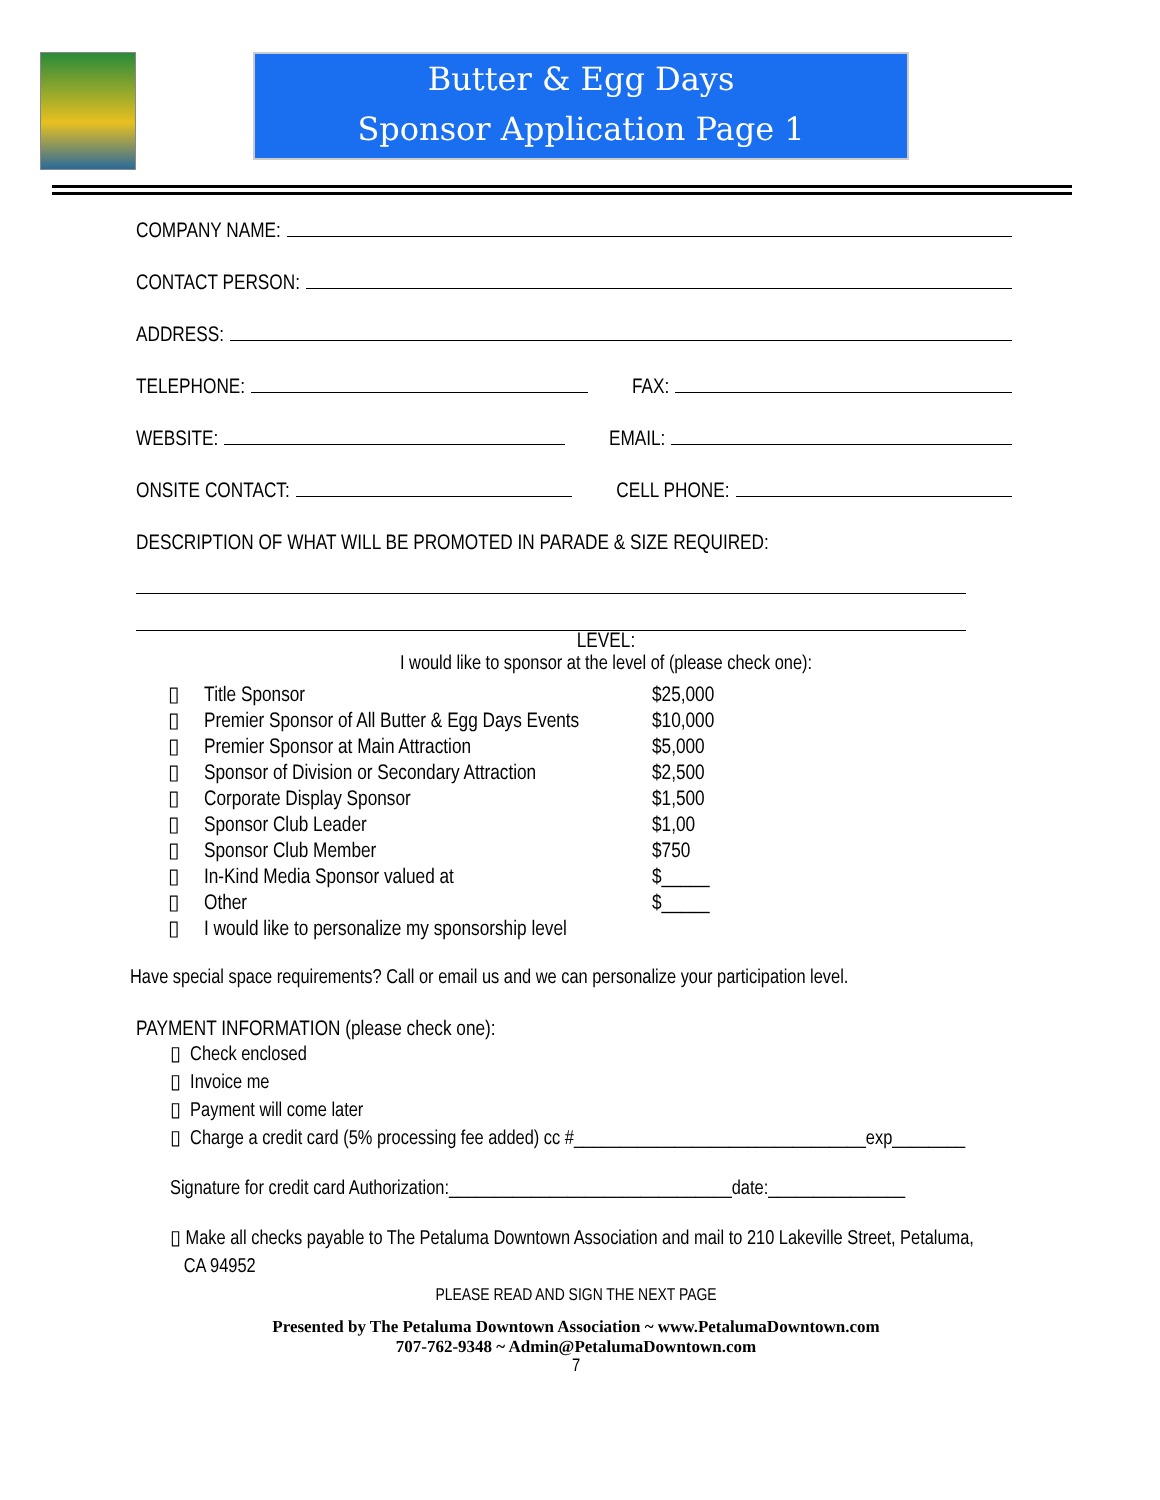Butter & Egg Days
Sponsor Application Page 1
COMPANY NAME:
CONTACT PERSON:
ADDRESS:
TELEPHONE: FAX:
WEBSITE: EMAIL:
ONSITE CONTACT: CELL PHONE:
DESCRIPTION OF WHAT WILL BE PROMOTED IN PARADE & SIZE REQUIRED:
LEVEL:
I would like to sponsor at the level of (please check one):
▯ Title Sponsor $25,000
▯ Premier Sponsor of All Butter & Egg Days Events $10,000
▯ Premier Sponsor at Main Attraction $5,000
▯ Sponsor of Division or Secondary Attraction $2,500
▯ Corporate Display Sponsor $1,500
▯ Sponsor Club Leader $1,00
▯ Sponsor Club Member $750
▯ In-Kind Media Sponsor valued at $_____
▯ Other $_____
▯ I would like to personalize my sponsorship level
Have special space requirements? Call or email us and we can personalize your participation level.
PAYMENT INFORMATION (please check one):
▯ Check enclosed
▯ Invoice me
▯ Payment will come later
▯ Charge a credit card (5% processing fee added) cc #________________________________exp________
Signature for credit card Authorization:_______________________________date:_______________
▯ Make all checks payable to The Petaluma Downtown Association and mail to 210 Lakeville Street, Petaluma,
CA 94952
PLEASE READ AND SIGN THE NEXT PAGE
Presented by The Petaluma Downtown Association ~ www.PetalumaDowntown.com
707-762-9348 ~ Admin@PetalumaDowntown.com
7